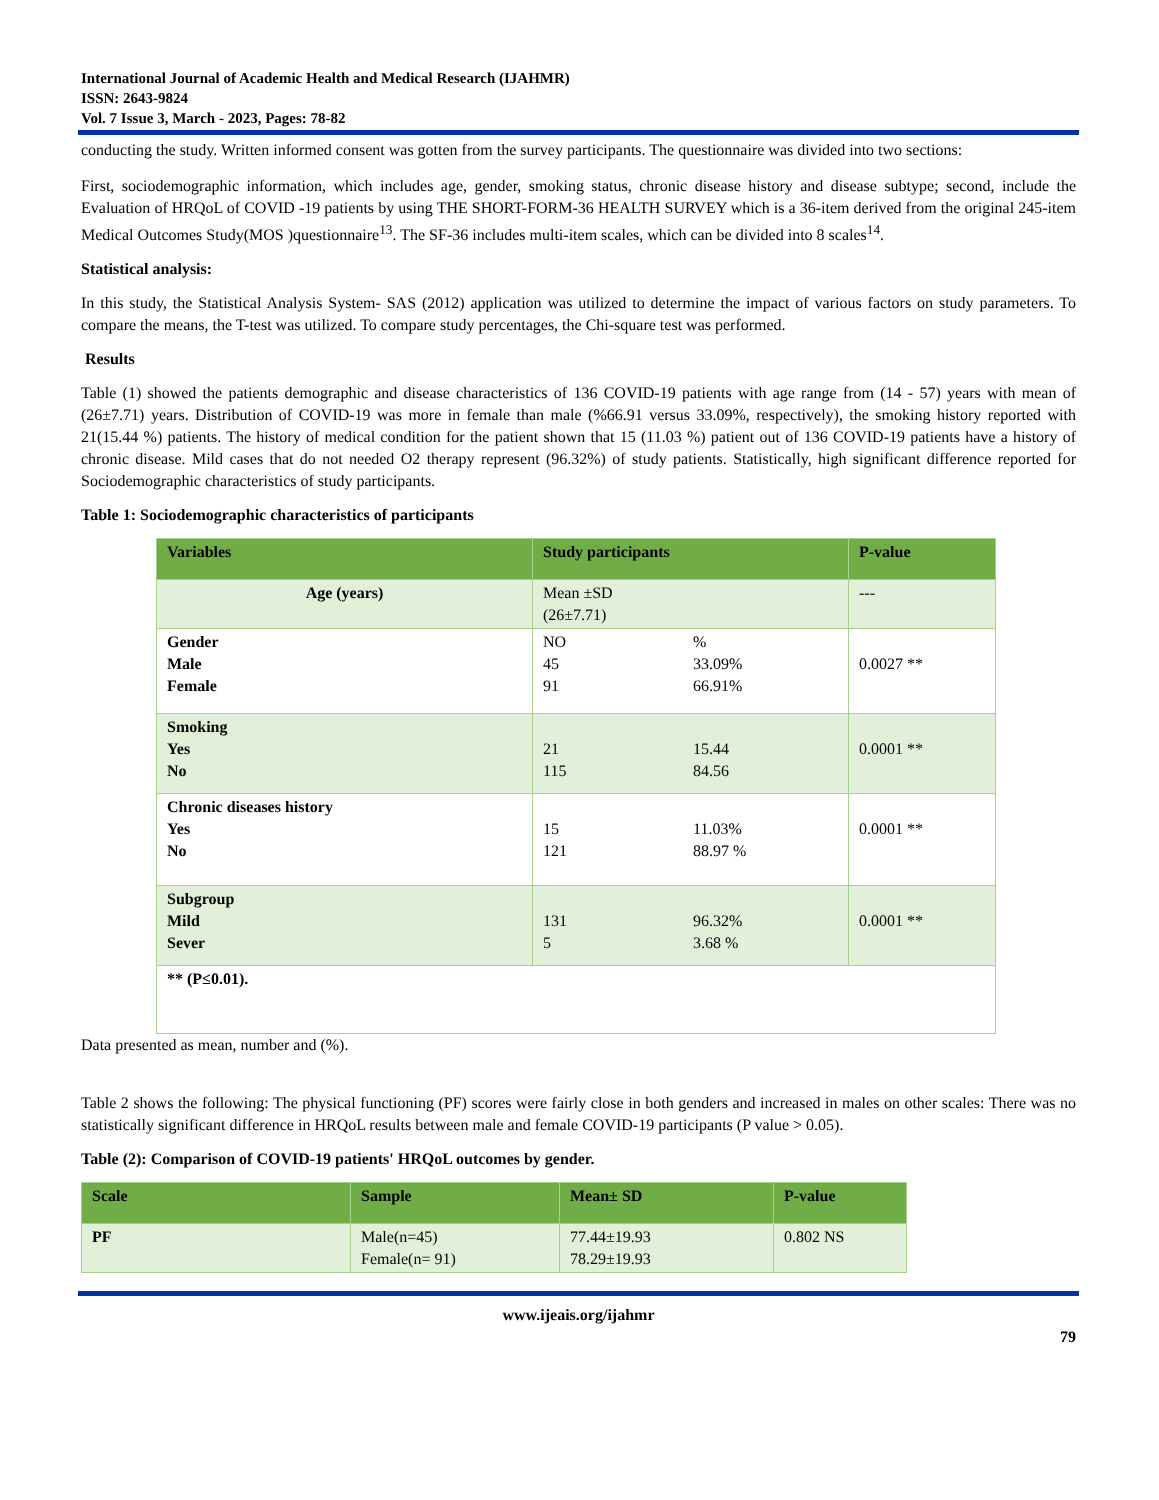International Journal of Academic Health and Medical Research (IJAHMR)
ISSN: 2643-9824
Vol. 7 Issue 3, March - 2023, Pages: 78-82
conducting the study. Written informed consent was gotten from the survey participants. The questionnaire was divided into two sections:
First, sociodemographic information, which includes age, gender, smoking status, chronic disease history and disease subtype; second, include the Evaluation of HRQoL of COVID -19 patients by using THE SHORT-FORM-36 HEALTH SURVEY which is a 36-item derived from the original 245-item Medical Outcomes Study(MOS )questionnaire<sup>13</sup>. The SF-36 includes multi-item scales, which can be divided into 8 scales<sup>14</sup>.
Statistical analysis:
In this study, the Statistical Analysis System- SAS (2012) application was utilized to determine the impact of various factors on study parameters. To compare the means, the T-test was utilized. To compare study percentages, the Chi-square test was performed.
Results
Table (1) showed the patients demographic and disease characteristics of 136 COVID-19 patients with age range from (14 - 57) years with mean of (26±7.71) years. Distribution of COVID-19 was more in female than male (%66.91 versus 33.09%, respectively), the smoking history reported with 21(15.44 %) patients. The history of medical condition for the patient shown that 15 (11.03 %) patient out of 136 COVID-19 patients have a history of chronic disease. Mild cases that do not needed O2 therapy represent (96.32%) of study patients. Statistically, high significant difference reported for Sociodemographic characteristics of study participants.
Table 1: Sociodemographic characteristics of participants
| Variables | Study participants | P-value |
| --- | --- | --- |
| Age (years) | Mean ±SD (26±7.71) | --- |
| Gender Male Female | NO % 45 33.09% 91 66.91% | 0.0027 ** |
| Smoking Yes No | 21 15.44 115 84.56 | 0.0001 ** |
| Chronic diseases history Yes No | 15 11.03% 121 88.97 % | 0.0001 ** |
| Subgroup Mild Sever | 131 96.32% 5 3.68 % | 0.0001 ** |
| ** (P≤0.01). | | |
Data presented as mean, number and (%).
Table 2 shows the following: The physical functioning (PF) scores were fairly close in both genders and increased in males on other scales: There was no statistically significant difference in HRQoL results between male and female COVID-19 participants (P value > 0.05).
Table (2): Comparison of COVID-19 patients' HRQoL outcomes by gender.
| Scale | Sample | Mean± SD | P-value |
| --- | --- | --- | --- |
| PF | Male(n=45) Female(n= 91) | 77.44±19.93 78.29±19.93 | 0.802 NS |
www.ijeais.org/ijahmr
79